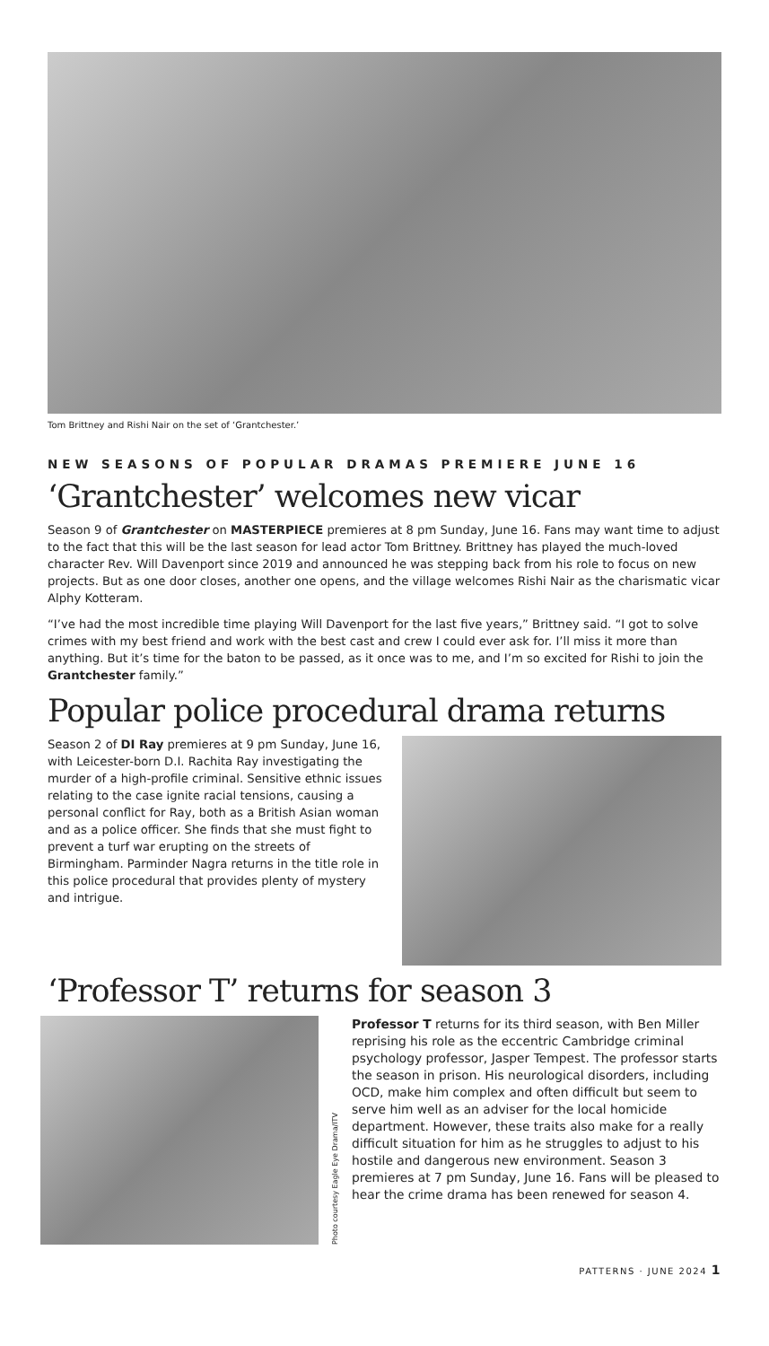Tom Brittney and Rishi Nair on the set of ‘Grantchester.’
NEW SEASONS OF POPULAR DRAMAS PREMIERE JUNE 16
‘Grantchester’ welcomes new vicar
Season 9 of Grantchester on MASTERPIECE premieres at 8 pm Sunday, June 16. Fans may want time to adjust to the fact that this will be the last season for lead actor Tom Brittney. Brittney has played the much-loved character Rev. Will Davenport since 2019 and announced he was stepping back from his role to focus on new projects. But as one door closes, another one opens, and the village welcomes Rishi Nair as the charismatic vicar Alphy Kotteram.
“I’ve had the most incredible time playing Will Davenport for the last five years,” Brittney said. “I got to solve crimes with my best friend and work with the best cast and crew I could ever ask for. I’ll miss it more than anything. But it’s time for the baton to be passed, as it once was to me, and I’m so excited for Rishi to join the Grantchester family.”
Popular police procedural drama returns
Season 2 of DI Ray premieres at 9 pm Sunday, June 16, with Leicester-born D.I. Rachita Ray investigating the murder of a high-profile criminal. Sensitive ethnic issues relating to the case ignite racial tensions, causing a personal conflict for Ray, both as a British Asian woman and as a police officer. She finds that she must fight to prevent a turf war erupting on the streets of Birmingham. Parminder Nagra returns in the title role in this police procedural that provides plenty of mystery and intrigue.
‘Professor T’ returns for season 3
Photo courtesy Eagle Eye Drama/ITV
Professor T returns for its third season, with Ben Miller reprising his role as the eccentric Cambridge criminal psychology professor, Jasper Tempest. The professor starts the season in prison. His neurological disorders, including OCD, make him complex and often difficult but seem to serve him well as an adviser for the local homicide department. However, these traits also make for a really difficult situation for him as he struggles to adjust to his hostile and dangerous new environment. Season 3 premieres at 7 pm Sunday, June 16. Fans will be pleased to hear the crime drama has been renewed for season 4.
PATTERNS · JUNE 2024 1